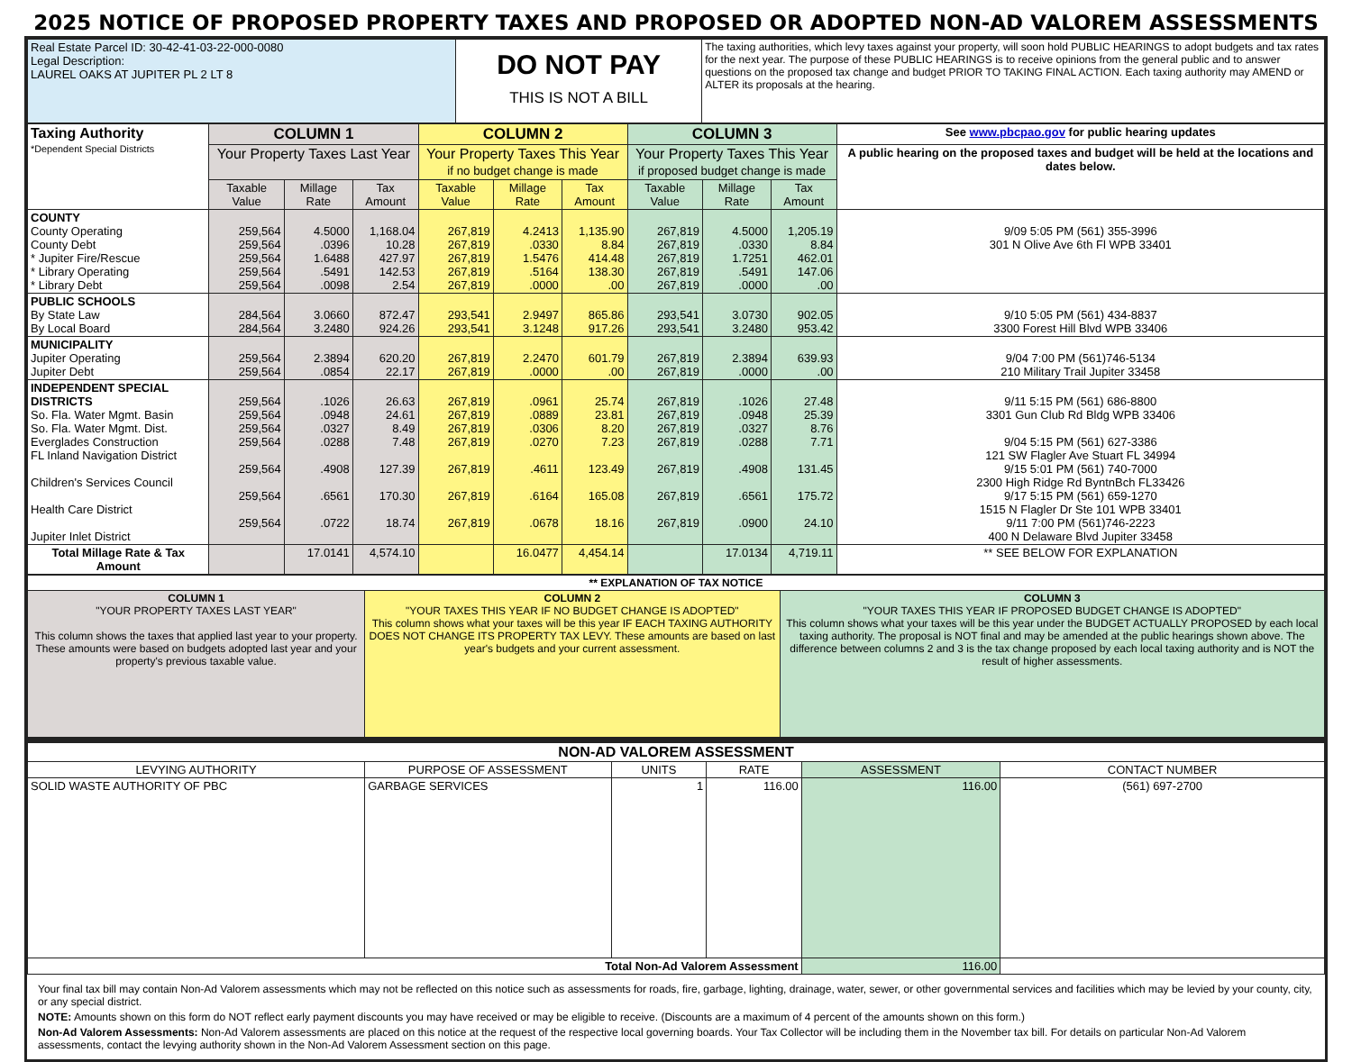2025 NOTICE OF PROPOSED PROPERTY TAXES AND PROPOSED OR ADOPTED NON-AD VALOREM ASSESSMENTS
| Real Estate Parcel ID: 30-42-41-03-22-000-0080 Legal Description: LAUREL OAKS AT JUPITER PL 2 LT 8 | DO NOT PAY THIS IS NOT A BILL | The taxing authorities, which levy taxes against your property, will soon hold PUBLIC HEARINGS to adopt budgets and tax rates for the next year. The purpose of these PUBLIC HEARINGS is to receive opinions from the general public and to answer questions on the proposed tax change and budget PRIOR TO TAKING FINAL ACTION. Each taxing authority may AMEND or ALTER its proposals at the hearing. |
| Taxing Authority *Dependent Special Districts | COLUMN 1 | | | COLUMN 2 | | | COLUMN 3 | | | See www.pbcpao.gov for public hearing updates |
| --- | --- | --- | --- | --- | --- | --- | --- | --- | --- | --- |
| | Your Property Taxes Last Year | | | Your Property Taxes This Year if no budget change is made | | | Your Property Taxes This Year if proposed budget change is made | | | A public hearing on the proposed taxes and budget will be held at the locations and dates below. |
| | Taxable Value | Millage Rate | Tax Amount | Taxable Value | Millage Rate | Tax Amount | Taxable Value | Millage Rate | Tax Amount | |
| COUNTY County Operating County Debt * Jupiter Fire/Rescue * Library Operating * Library Debt | 259,564 259,564 259,564 259,564 259,564 | 4.5000 .0396 1.6488 .5491 .0098 | 1,168.04 10.28 427.97 142.53 2.54 | 267,819 267,819 267,819 267,819 267,819 | 4.2413 .0330 1.5476 .5164 .0000 | 1,135.90 8.84 414.48 138.30 .00 | 267,819 267,819 267,819 267,819 267,819 | 4.5000 .0330 1.7251 .5491 .0000 | 1,205.19 8.84 462.01 147.06 .00 | 9/09 5:05 PM (561) 355-3996 301 N Olive Ave 6th Fl WPB 33401 |
| PUBLIC SCHOOLS By State Law By Local Board | 284,564 284,564 | 3.0660 3.2480 | 872.47 924.26 | 293,541 293,541 | 2.9497 3.1248 | 865.86 917.26 | 293,541 293,541 | 3.0730 3.2480 | 902.05 953.42 | 9/10 5:05 PM (561) 434-8837 3300 Forest Hill Blvd WPB 33406 |
| MUNICIPALITY Jupiter Operating Jupiter Debt | 259,564 259,564 | 2.3894 .0854 | 620.20 22.17 | 267,819 267,819 | 2.2470 .0000 | 601.79 .00 | 267,819 267,819 | 2.3894 .0000 | 639.93 .00 | 9/04 7:00 PM (561)746-5134 210 Military Trail Jupiter 33458 |
| INDEPENDENT SPECIAL DISTRICTS So. Fla. Water Mgmt. Basin So. Fla. Water Mgmt. Dist. Everglades Construction FL Inland Navigation District Children's Services Council Health Care District Jupiter Inlet District | 259,564 259,564 259,564 259,564 259,564 259,564 259,564 | .1026 .0948 .0327 .0288 .4908 .6561 .0722 | 26.63 24.61 8.49 7.48 127.39 170.30 18.74 | 267,819 267,819 267,819 267,819 267,819 267,819 267,819 | .0961 .0889 .0306 .0270 .4611 .6164 .0678 | 25.74 23.81 8.20 7.23 123.49 165.08 18.16 | 267,819 267,819 267,819 267,819 267,819 267,819 267,819 | .1026 .0948 .0327 .0288 .4908 .6561 .0900 | 27.48 25.39 8.76 7.71 131.45 175.72 24.10 | 9/11 5:15 PM (561) 686-8800 3301 Gun Club Rd Bldg WPB 33406 9/04 5:15 PM (561) 627-3386 121 SW Flagler Ave Stuart FL 34994 9/15 5:01 PM (561) 740-7000 2300 High Ridge Rd ByntnBch FL33426 9/17 5:15 PM (561) 659-1270 1515 N Flagler Dr Ste 101 WPB 33401 9/11 7:00 PM (561)746-2223 400 N Delaware Blvd Jupiter 33458 |
| Total Millage Rate & Tax Amount | | 17.0141 | 4,574.10 | | 16.0477 | 4,454.14 | | 17.0134 | 4,719.11 | ** SEE BELOW FOR EXPLANATION |
| ** EXPLANATION OF TAX NOTICE | | |
| COLUMN 1 "YOUR PROPERTY TAXES LAST YEAR" This column shows the taxes that applied last year to your property. These amounts were based on budgets adopted last year and your property's previous taxable value. | COLUMN 2 "YOUR TAXES THIS YEAR IF NO BUDGET CHANGE IS ADOPTED" This column shows what your taxes will be this year IF EACH TAXING AUTHORITY DOES NOT CHANGE ITS PROPERTY TAX LEVY. These amounts are based on last year's budgets and your current assessment. | COLUMN 3 "YOUR TAXES THIS YEAR IF PROPOSED BUDGET CHANGE IS ADOPTED" This column shows what your taxes will be this year under the BUDGET ACTUALLY PROPOSED by each local taxing authority. The proposal is NOT final and may be amended at the public hearings shown above. The difference between columns 2 and 3 is the tax change proposed by each local taxing authority and is NOT the result of higher assessments. |
| NON-AD VALOREM ASSESSMENT | | | | | |
| LEVYING AUTHORITY | PURPOSE OF ASSESSMENT | UNITS | RATE | ASSESSMENT | CONTACT NUMBER |
| SOLID WASTE AUTHORITY OF PBC | GARBAGE SERVICES | 1 | 116.00 | 116.00 | (561) 697-2700 |
| Total Non-Ad Valorem Assessment | | | | 116.00 | |
Your final tax bill may contain Non-Ad Valorem assessments which may not be reflected on this notice such as assessments for roads, fire, garbage, lighting, drainage, water, sewer, or other governmental services and facilities which may be levied by your county, city, or any special district.
NOTE: Amounts shown on this form do NOT reflect early payment discounts you may have received or may be eligible to receive. (Discounts are a maximum of 4 percent of the amounts shown on this form.)
Non-Ad Valorem Assessments: Non-Ad Valorem assessments are placed on this notice at the request of the respective local governing boards. Your Tax Collector will be including them in the November tax bill. For details on particular Non-Ad Valorem assessments, contact the levying authority shown in the Non-Ad Valorem Assessment section on this page.